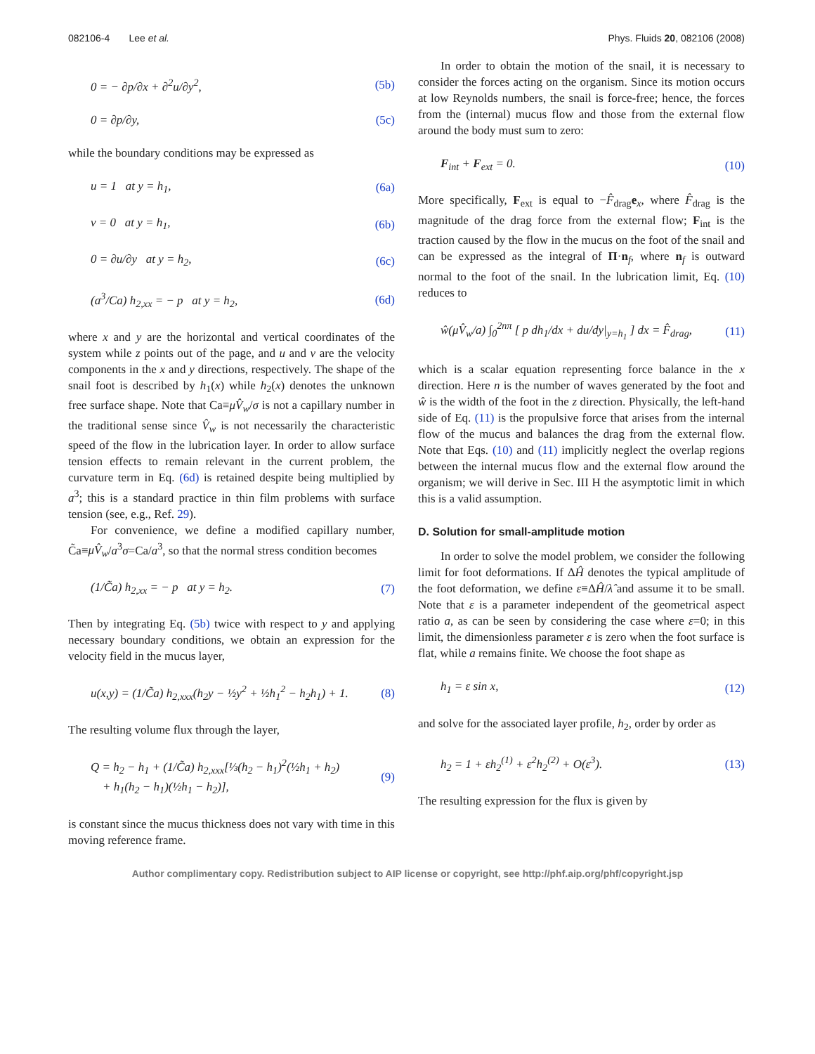082106-4 Lee et al. Phys. Fluids 20, 082106 (2008)
0 = − ∂p/∂x + ∂<sup>2</sup>u/∂y<sup>2</sup>, (5b)
0 = ∂p/∂y, (5c)
while the boundary conditions may be expressed as
u = 1 at y = h<sub>1</sub>, (6a)
v = 0 at y = h<sub>1</sub>, (6b)
0 = ∂u/∂y at y = h<sub>2</sub>, (6c)
(a<sup>3</sup>/Ca) h<sub>2,xx</sub> = − p at y = h<sub>2</sub>, (6d)
where x and y are the horizontal and vertical coordinates of the system while z points out of the page, and u and v are the velocity components in the x and y directions, respectively. The shape of the snail foot is described by h<sub>1</sub>(x) while h<sub>2</sub>(x) denotes the unknown free surface shape. Note that Ca≡μV̂<sub>w</sub>/σ is not a capillary number in the traditional sense since V̂<sub>w</sub> is not necessarily the characteristic speed of the flow in the lubrication layer. In order to allow surface tension effects to remain relevant in the current problem, the curvature term in Eq. (6d) is retained despite being multiplied by a<sup>3</sup>; this is a standard practice in thin film problems with surface tension (see, e.g., Ref. 29).
For convenience, we define a modified capillary number, C̃a≡μV̂<sub>w</sub>/a<sup>3</sup>σ=Ca/a<sup>3</sup>, so that the normal stress condition becomes
(1/C̃a) h<sub>2,xx</sub> = − p at y = h<sub>2</sub>. (7)
Then by integrating Eq. (5b) twice with respect to y and applying necessary boundary conditions, we obtain an expression for the velocity field in the mucus layer,
u(x,y) = (1/C̃a) h<sub>2,xxx</sub>(h<sub>2</sub>y − ½y<sup>2</sup> + ½h<sub>1</sub><sup>2</sup> − h<sub>2</sub>h<sub>1</sub>) + 1. (8)
The resulting volume flux through the layer,
Q = h<sub>2</sub> − h<sub>1</sub> + (1/C̃a) h<sub>2,xxx</sub>[⅓(h<sub>2</sub> − h<sub>1</sub>)<sup>2</sup>(½h<sub>1</sub> + h<sub>2</sub>)
+ h<sub>1</sub>(h<sub>2</sub> − h<sub>1</sub>)(½h<sub>1</sub> − h<sub>2</sub>)], (9)
is constant since the mucus thickness does not vary with time in this moving reference frame.
In order to obtain the motion of the snail, it is necessary to consider the forces acting on the organism. Since its motion occurs at low Reynolds numbers, the snail is force-free; hence, the forces from the (internal) mucus flow and those from the external flow around the body must sum to zero:
F<sub>int</sub> + F<sub>ext</sub> = 0. (10)
More specifically, F<sub>ext</sub> is equal to −F̂<sub>drag</sub>e<sub>x</sub>, where F̂<sub>drag</sub> is the magnitude of the drag force from the external flow; F<sub>int</sub> is the traction caused by the flow in the mucus on the foot of the snail and can be expressed as the integral of Π·n<sub>f</sub>, where n<sub>f</sub> is outward normal to the foot of the snail. In the lubrication limit, Eq. (10) reduces to
ŵ(μV̂<sub>w</sub>/a) ∫<sub>0</sub><sup>2nπ</sup> [ p dh<sub>1</sub>/dx + du/dy|<sub>y=h<sub>1</sub></sub> ] dx = F̂<sub>drag</sub>, (11)
which is a scalar equation representing force balance in the x direction. Here n is the number of waves generated by the foot and ŵ is the width of the foot in the z direction. Physically, the left-hand side of Eq. (11) is the propulsive force that arises from the internal flow of the mucus and balances the drag from the external flow. Note that Eqs. (10) and (11) implicitly neglect the overlap regions between the internal mucus flow and the external flow around the organism; we will derive in Sec. III H the asymptotic limit in which this is a valid assumption.
D. Solution for small-amplitude motion
In order to solve the model problem, we consider the following limit for foot deformations. If ΔĤ denotes the typical amplitude of the foot deformation, we define ε≡ΔĤ/λ̂ and assume it to be small. Note that ε is a parameter independent of the geometrical aspect ratio a, as can be seen by considering the case where ε=0; in this limit, the dimensionless parameter ε is zero when the foot surface is flat, while a remains finite. We choose the foot shape as
h<sub>1</sub> = ε sin x, (12)
and solve for the associated layer profile, h<sub>2</sub>, order by order as
h<sub>2</sub> = 1 + εh<sub>2</sub><sup>(1)</sup> + ε<sup>2</sup>h<sub>2</sub><sup>(2)</sup> + O(ε<sup>3</sup>). (13)
The resulting expression for the flux is given by
Author complimentary copy. Redistribution subject to AIP license or copyright, see http://phf.aip.org/phf/copyright.jsp